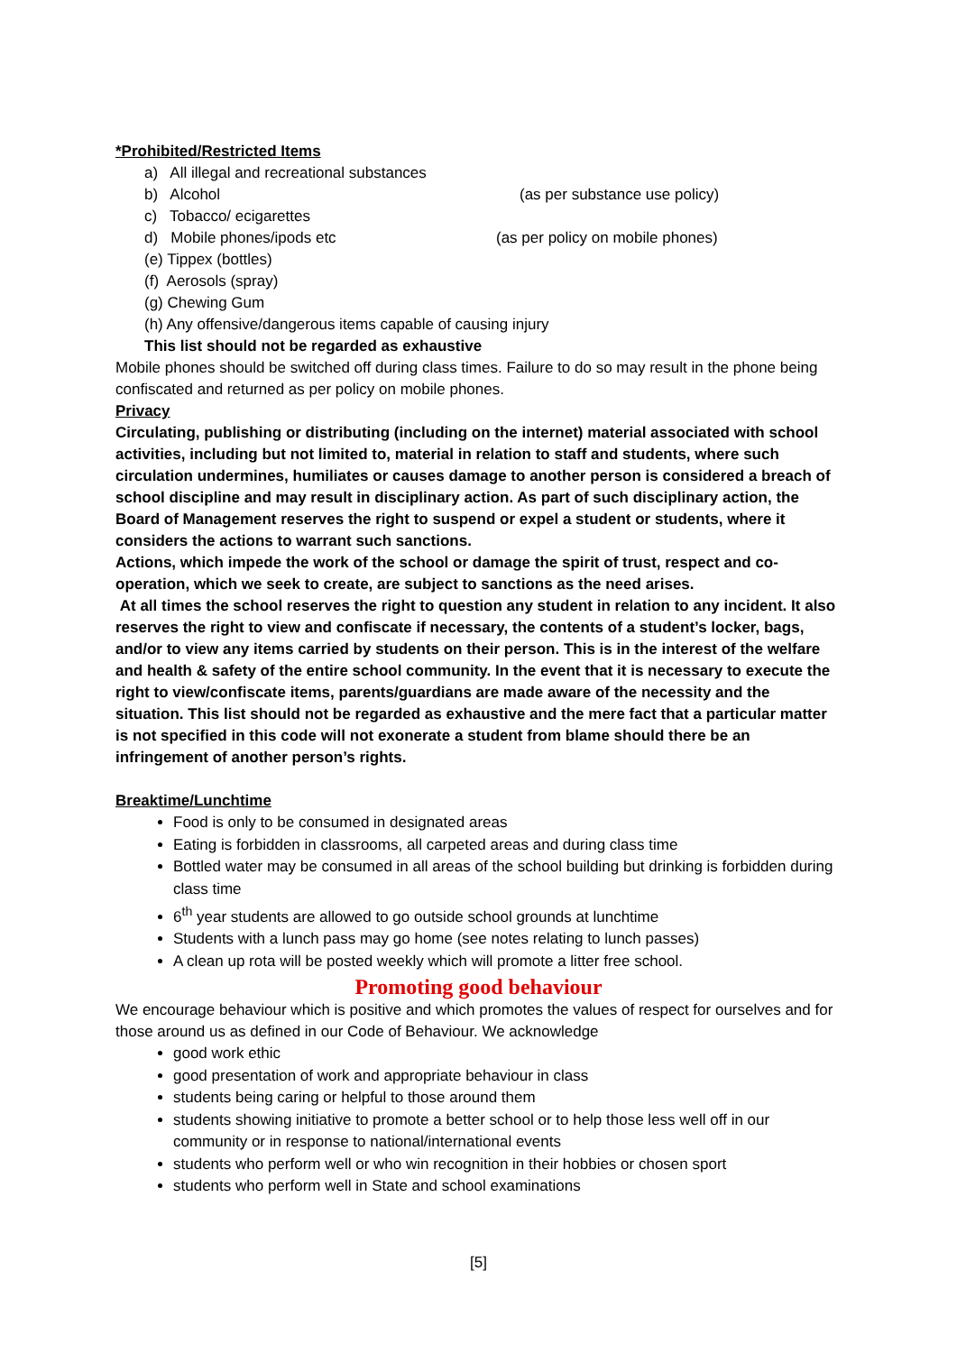*Prohibited/Restricted Items
a) All illegal and recreational substances
b) Alcohol (as per substance use policy)
c) Tobacco/ ecigarettes
d) Mobile phones/ipods etc (as per policy on mobile phones)
(e) Tippex (bottles)
(f) Aerosols (spray)
(g) Chewing Gum
(h) Any offensive/dangerous items capable of causing injury
This list should not be regarded as exhaustive
Mobile phones should be switched off during class times. Failure to do so may result in the phone being confiscated and returned as per policy on mobile phones.
Privacy
Circulating, publishing or distributing (including on the internet) material associated with school activities, including but not limited to, material in relation to staff and students, where such circulation undermines, humiliates or causes damage to another person is considered a breach of school discipline and may result in disciplinary action. As part of such disciplinary action, the Board of Management reserves the right to suspend or expel a student or students, where it considers the actions to warrant such sanctions.
Actions, which impede the work of the school or damage the spirit of trust, respect and co-operation, which we seek to create, are subject to sanctions as the need arises.
At all times the school reserves the right to question any student in relation to any incident. It also reserves the right to view and confiscate if necessary, the contents of a student’s locker, bags, and/or to view any items carried by students on their person. This is in the interest of the welfare and health & safety of the entire school community. In the event that it is necessary to execute the right to view/confiscate items, parents/guardians are made aware of the necessity and the situation. This list should not be regarded as exhaustive and the mere fact that a particular matter is not specified in this code will not exonerate a student from blame should there be an infringement of another person’s rights.
Breaktime/Lunchtime
Food is only to be consumed in designated areas
Eating is forbidden in classrooms, all carpeted areas and during class time
Bottled water may be consumed in all areas of the school building but drinking is forbidden during class time
6<sup>th</sup> year students are allowed to go outside school grounds at lunchtime
Students with a lunch pass may go home (see notes relating to lunch passes)
A clean up rota will be posted weekly which will promote a litter free school.
Promoting good behaviour
We encourage behaviour which is positive and which promotes the values of respect for ourselves and for those around us as defined in our Code of Behaviour. We acknowledge
good work ethic
good presentation of work and appropriate behaviour in class
students being caring or helpful to those around them
students showing initiative to promote a better school or to help those less well off in our community or in response to national/international events
students who perform well or who win recognition in their hobbies or chosen sport
students who perform well in State and school examinations
[5]